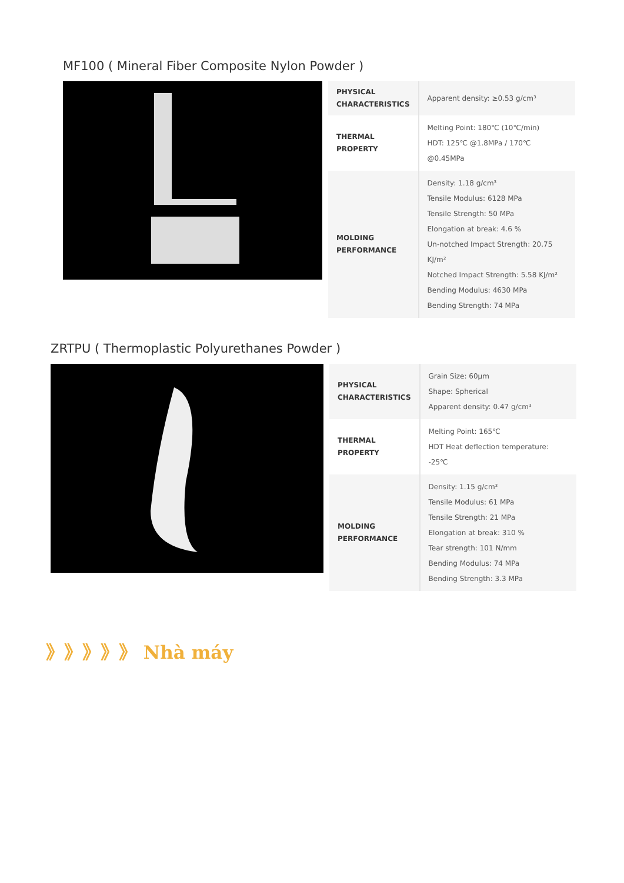MF100 ( Mineral Fiber Composite Nylon Powder )
| PHYSICAL CHARACTERISTICS | Apparent density: ≥0.53 g/cm³ |
| THERMAL PROPERTY | Melting Point: 180℃ (10℃/min) HDT: 125℃ @1.8MPa / 170℃ @0.45MPa |
| MOLDING PERFORMANCE | Density: 1.18 g/cm³ Tensile Modulus: 6128 MPa Tensile Strength: 50 MPa Elongation at break: 4.6 % Un-notched Impact Strength: 20.75 KJ/m² Notched Impact Strength: 5.58 KJ/m² Bending Modulus: 4630 MPa Bending Strength: 74 MPa |
ZRTPU ( Thermoplastic Polyurethanes Powder )
| PHYSICAL CHARACTERISTICS | Grain Size: 60μm Shape: Spherical Apparent density: 0.47 g/cm³ |
| THERMAL PROPERTY | Melting Point: 165℃ HDT Heat deflection temperature: -25℃ |
| MOLDING PERFORMANCE | Density: 1.15 g/cm³ Tensile Modulus: 61 MPa Tensile Strength: 21 MPa Elongation at break: 310 % Tear strength: 101 N/mm Bending Modulus: 74 MPa Bending Strength: 3.3 MPa |
》》》》》 Nhà máy